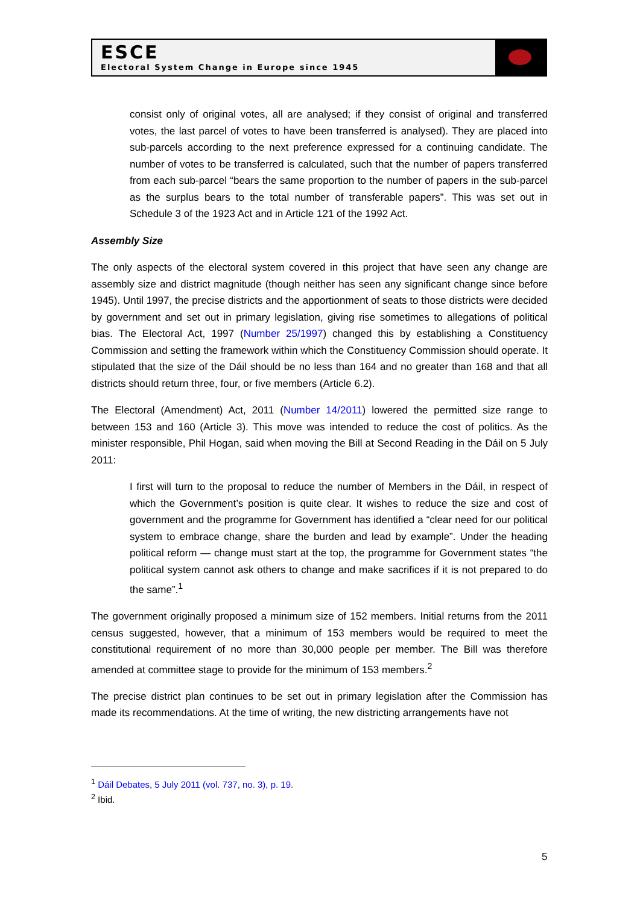ESCE
Electoral System Change in Europe since 1945
consist only of original votes, all are analysed; if they consist of original and transferred votes, the last parcel of votes to have been transferred is analysed). They are placed into sub-parcels according to the next preference expressed for a continuing candidate. The number of votes to be transferred is calculated, such that the number of papers transferred from each sub-parcel “bears the same proportion to the number of papers in the sub-parcel as the surplus bears to the total number of transferable papers”. This was set out in Schedule 3 of the 1923 Act and in Article 121 of the 1992 Act.
Assembly Size
The only aspects of the electoral system covered in this project that have seen any change are assembly size and district magnitude (though neither has seen any significant change since before 1945). Until 1997, the precise districts and the apportionment of seats to those districts were decided by government and set out in primary legislation, giving rise sometimes to allegations of political bias. The Electoral Act, 1997 (Number 25/1997) changed this by establishing a Constituency Commission and setting the framework within which the Constituency Commission should operate. It stipulated that the size of the Dáil should be no less than 164 and no greater than 168 and that all districts should return three, four, or five members (Article 6.2).
The Electoral (Amendment) Act, 2011 (Number 14/2011) lowered the permitted size range to between 153 and 160 (Article 3). This move was intended to reduce the cost of politics. As the minister responsible, Phil Hogan, said when moving the Bill at Second Reading in the Dáil on 5 July 2011:
I first will turn to the proposal to reduce the number of Members in the Dáil, in respect of which the Government’s position is quite clear. It wishes to reduce the size and cost of government and the programme for Government has identified a “clear need for our political system to embrace change, share the burden and lead by example”. Under the heading political reform — change must start at the top, the programme for Government states “the political system cannot ask others to change and make sacrifices if it is not prepared to do the same”.<sup>1</sup>
The government originally proposed a minimum size of 152 members. Initial returns from the 2011 census suggested, however, that a minimum of 153 members would be required to meet the constitutional requirement of no more than 30,000 people per member. The Bill was therefore amended at committee stage to provide for the minimum of 153 members.<sup>2</sup>
The precise district plan continues to be set out in primary legislation after the Commission has made its recommendations. At the time of writing, the new districting arrangements have not
<sup>1</sup> Dáil Debates, 5 July 2011 (vol. 737, no. 3), p. 19.
<sup>2</sup> Ibid.
5